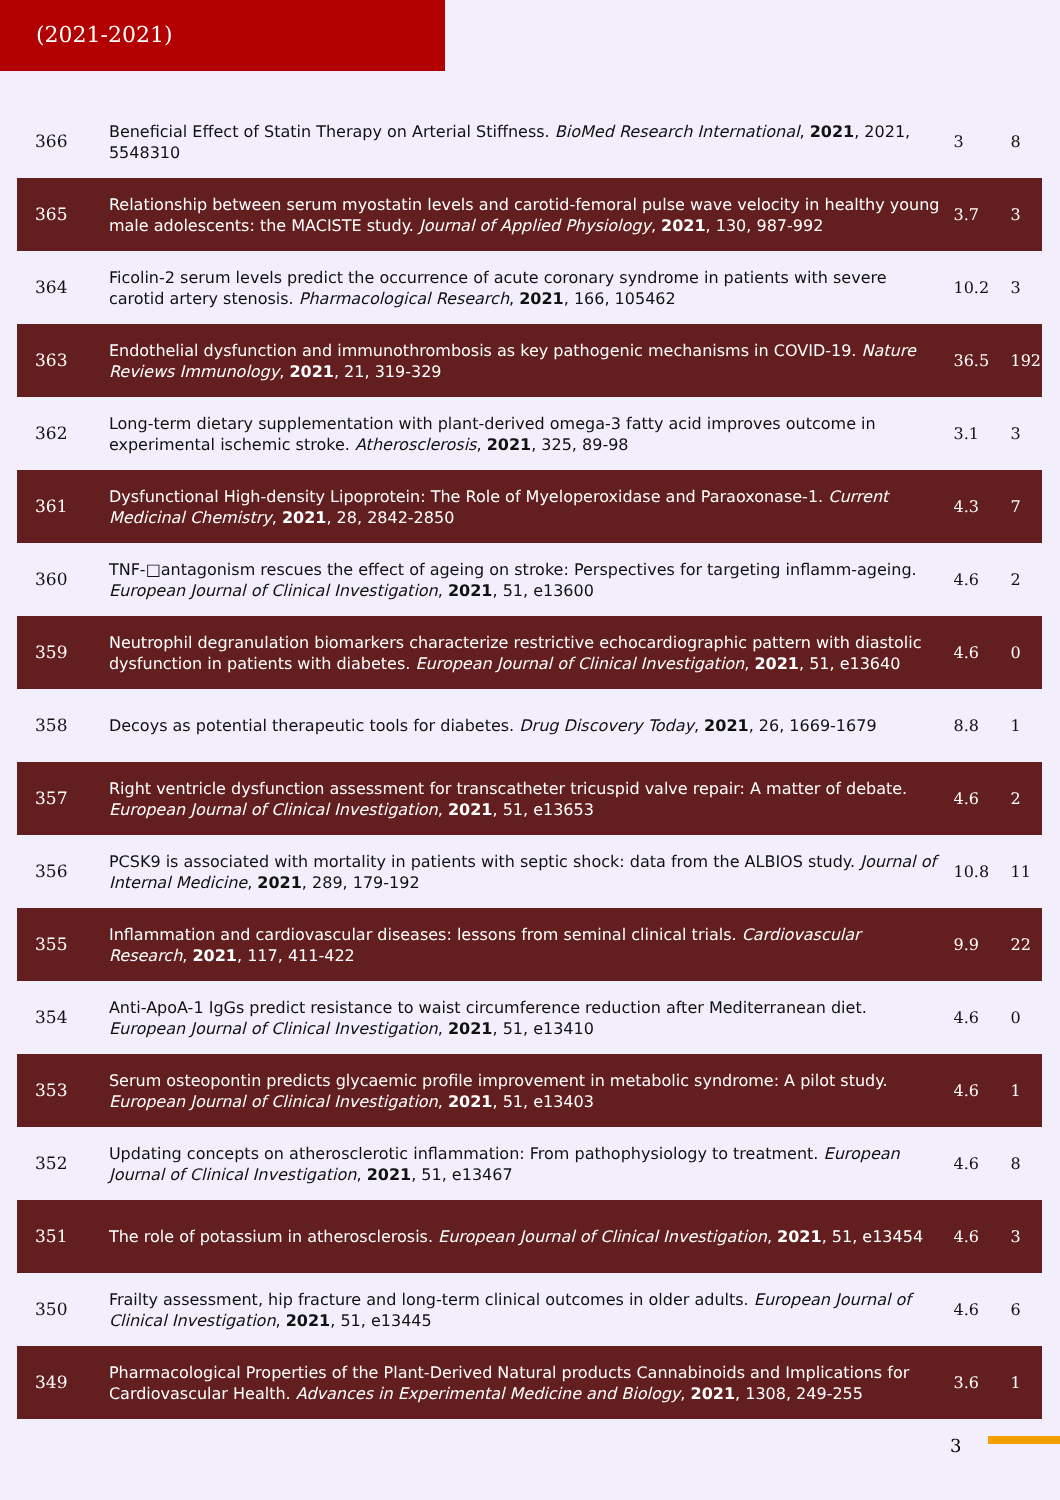(2021-2021)
| 366 | Beneficial Effect of Statin Therapy on Arterial Stiffness. BioMed Research International , 2021 , 2021, 5548310 | 3 | 8 |
| 365 | Relationship between serum myostatin levels and carotid-femoral pulse wave velocity in healthy young male adolescents: the MACISTE study. Journal of Applied Physiology , 2021 , 130, 987-992 | 3.7 | 3 |
| 364 | Ficolin-2 serum levels predict the occurrence of acute coronary syndrome in patients with severe carotid artery stenosis. Pharmacological Research , 2021 , 166, 105462 | 10.2 | 3 |
| 363 | Endothelial dysfunction and immunothrombosis as key pathogenic mechanisms in COVID-19. Nature Reviews Immunology , 2021 , 21, 319-329 | 36.5 | 192 |
| 362 | Long-term dietary supplementation with plant-derived omega-3 fatty acid improves outcome in experimental ischemic stroke. Atherosclerosis , 2021 , 325, 89-98 | 3.1 | 3 |
| 361 | Dysfunctional High-density Lipoprotein: The Role of Myeloperoxidase and Paraoxonase-1. Current Medicinal Chemistry , 2021 , 28, 2842-2850 | 4.3 | 7 |
| 360 | TNF-□antagonism rescues the effect of ageing on stroke: Perspectives for targeting inflamm-ageing. European Journal of Clinical Investigation , 2021 , 51, e13600 | 4.6 | 2 |
| 359 | Neutrophil degranulation biomarkers characterize restrictive echocardiographic pattern with diastolic dysfunction in patients with diabetes. European Journal of Clinical Investigation , 2021 , 51, e13640 | 4.6 | 0 |
| 358 | Decoys as potential therapeutic tools for diabetes. Drug Discovery Today , 2021 , 26, 1669-1679 | 8.8 | 1 |
| 357 | Right ventricle dysfunction assessment for transcatheter tricuspid valve repair: A matter of debate. European Journal of Clinical Investigation , 2021 , 51, e13653 | 4.6 | 2 |
| 356 | PCSK9 is associated with mortality in patients with septic shock: data from the ALBIOS study. Journal of Internal Medicine , 2021 , 289, 179-192 | 10.8 | 11 |
| 355 | Inflammation and cardiovascular diseases: lessons from seminal clinical trials. Cardiovascular Research , 2021 , 117, 411-422 | 9.9 | 22 |
| 354 | Anti-ApoA-1 IgGs predict resistance to waist circumference reduction after Mediterranean diet. European Journal of Clinical Investigation , 2021 , 51, e13410 | 4.6 | 0 |
| 353 | Serum osteopontin predicts glycaemic profile improvement in metabolic syndrome: A pilot study. European Journal of Clinical Investigation , 2021 , 51, e13403 | 4.6 | 1 |
| 352 | Updating concepts on atherosclerotic inflammation: From pathophysiology to treatment. European Journal of Clinical Investigation , 2021 , 51, e13467 | 4.6 | 8 |
| 351 | The role of potassium in atherosclerosis. European Journal of Clinical Investigation , 2021 , 51, e13454 | 4.6 | 3 |
| 350 | Frailty assessment, hip fracture and long-term clinical outcomes in older adults. European Journal of Clinical Investigation , 2021 , 51, e13445 | 4.6 | 6 |
| 349 | Pharmacological Properties of the Plant-Derived Natural products Cannabinoids and Implications for Cardiovascular Health. Advances in Experimental Medicine and Biology , 2021 , 1308, 249-255 | 3.6 | 1 |
3